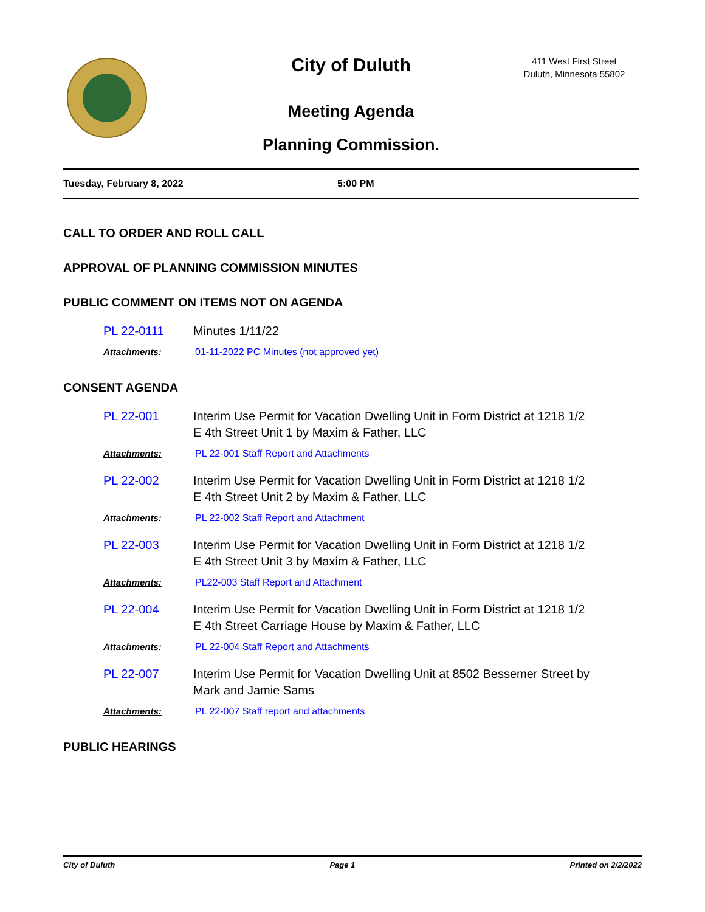City of Duluth
411 West First Street
Duluth, Minnesota 55802
Meeting Agenda
Planning Commission.
Tuesday, February 8, 2022 5:00 PM
CALL TO ORDER AND ROLL CALL
APPROVAL OF PLANNING COMMISSION MINUTES
PUBLIC COMMENT ON ITEMS NOT ON AGENDA
PL 22-0111 Minutes 1/11/22
Attachments: 01-11-2022 PC Minutes (not approved yet)
CONSENT AGENDA
PL 22-001 Interim Use Permit for Vacation Dwelling Unit in Form District at 1218 1/2
E 4th Street Unit 1 by Maxim & Father, LLC
Attachments: PL 22-001 Staff Report and Attachments
PL 22-002 Interim Use Permit for Vacation Dwelling Unit in Form District at 1218 1/2
E 4th Street Unit 2 by Maxim & Father, LLC
Attachments: PL 22-002 Staff Report and Attachment
PL 22-003 Interim Use Permit for Vacation Dwelling Unit in Form District at 1218 1/2
E 4th Street Unit 3 by Maxim & Father, LLC
Attachments: PL22-003 Staff Report and Attachment
PL 22-004 Interim Use Permit for Vacation Dwelling Unit in Form District at 1218 1/2
E 4th Street Carriage House by Maxim & Father, LLC
Attachments: PL 22-004 Staff Report and Attachments
PL 22-007 Interim Use Permit for Vacation Dwelling Unit at 8502 Bessemer Street by
Mark and Jamie Sams
Attachments: PL 22-007 Staff report and attachments
PUBLIC HEARINGS
City of Duluth Page 1 Printed on 2/2/2022